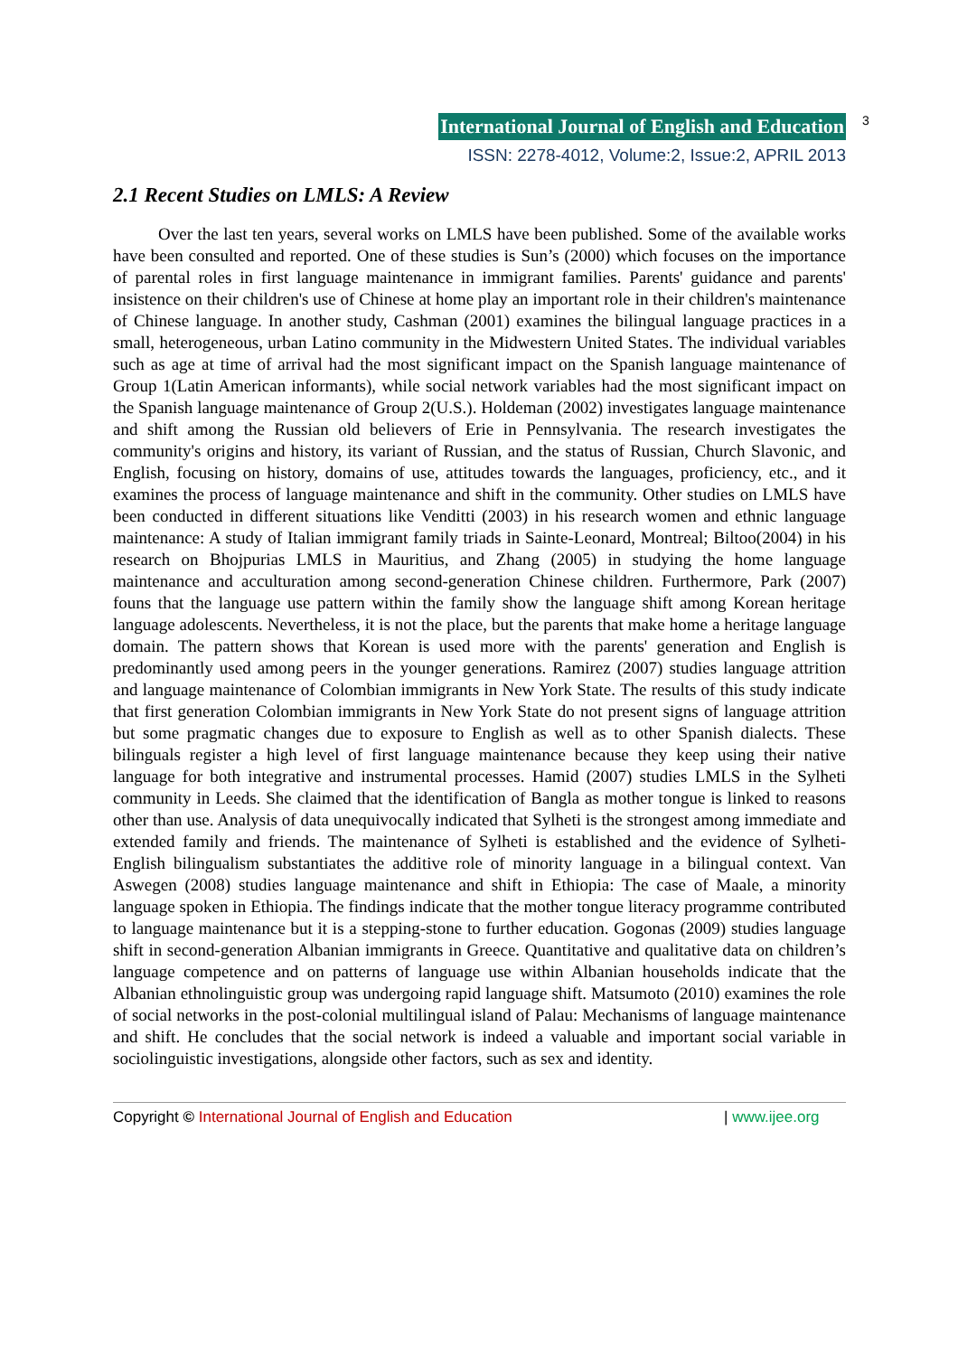International Journal of English and Education 3
ISSN: 2278-4012, Volume:2, Issue:2, APRIL 2013
2.1 Recent Studies on LMLS: A Review
Over the last ten years, several works on LMLS have been published. Some of the available works have been consulted and reported. One of these studies is Sun’s (2000) which focuses on the importance of parental roles in first language maintenance in immigrant families. Parents' guidance and parents' insistence on their children's use of Chinese at home play an important role in their children's maintenance of Chinese language. In another study, Cashman (2001) examines the bilingual language practices in a small, heterogeneous, urban Latino community in the Midwestern United States. The individual variables such as age at time of arrival had the most significant impact on the Spanish language maintenance of Group 1(Latin American informants), while social network variables had the most significant impact on the Spanish language maintenance of Group 2(U.S.). Holdeman (2002) investigates language maintenance and shift among the Russian old believers of Erie in Pennsylvania. The research investigates the community's origins and history, its variant of Russian, and the status of Russian, Church Slavonic, and English, focusing on history, domains of use, attitudes towards the languages, proficiency, etc., and it examines the process of language maintenance and shift in the community. Other studies on LMLS have been conducted in different situations like Venditti (2003) in his research women and ethnic language maintenance: A study of Italian immigrant family triads in Sainte-Leonard, Montreal; Biltoo(2004) in his research on Bhojpurias LMLS in Mauritius, and Zhang (2005) in studying the home language maintenance and acculturation among second-generation Chinese children. Furthermore, Park (2007) founs that the language use pattern within the family show the language shift among Korean heritage language adolescents. Nevertheless, it is not the place, but the parents that make home a heritage language domain. The pattern shows that Korean is used more with the parents' generation and English is predominantly used among peers in the younger generations. Ramirez (2007) studies language attrition and language maintenance of Colombian immigrants in New York State. The results of this study indicate that first generation Colombian immigrants in New York State do not present signs of language attrition but some pragmatic changes due to exposure to English as well as to other Spanish dialects. These bilinguals register a high level of first language maintenance because they keep using their native language for both integrative and instrumental processes. Hamid (2007) studies LMLS in the Sylheti community in Leeds. She claimed that the identification of Bangla as mother tongue is linked to reasons other than use. Analysis of data unequivocally indicated that Sylheti is the strongest among immediate and extended family and friends. The maintenance of Sylheti is established and the evidence of Sylheti-English bilingualism substantiates the additive role of minority language in a bilingual context. Van Aswegen (2008) studies language maintenance and shift in Ethiopia: The case of Maale, a minority language spoken in Ethiopia. The findings indicate that the mother tongue literacy programme contributed to language maintenance but it is a stepping-stone to further education. Gogonas (2009) studies language shift in second-generation Albanian immigrants in Greece. Quantitative and qualitative data on children’s language competence and on patterns of language use within Albanian households indicate that the Albanian ethnolinguistic group was undergoing rapid language shift. Matsumoto (2010) examines the role of social networks in the post-colonial multilingual island of Palau: Mechanisms of language maintenance and shift. He concludes that the social network is indeed a valuable and important social variable in sociolinguistic investigations, alongside other factors, such as sex and identity.
Copyright © International Journal of English and Education | www.ijee.org